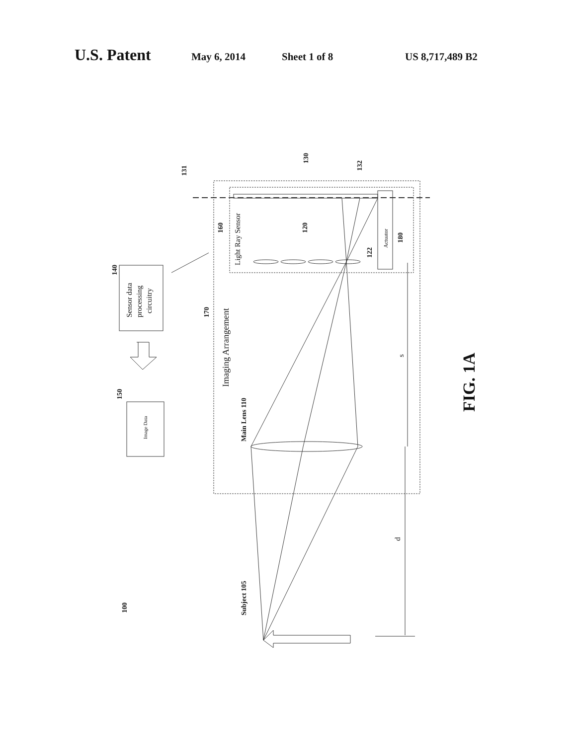U.S. Patent May 6, 2014 Sheet 1 of 8 US 8,717,489 B2
131
130
132
160
120
122
180
140
150
170
Main Lens 110
Subject 105
100
Light Ray Sensor
Actuator
Sensor data
processing
circuitry
Image Data
Imaging Arrangement
s
d
FIG. 1A